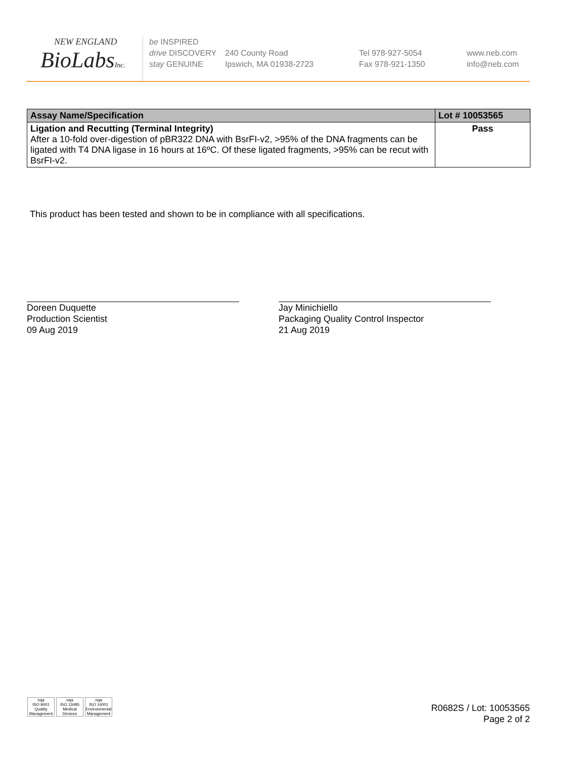NEW ENGLAND
BioLabsInc.
be INSPIRED
drive DISCOVERY
stay GENUINE
240 County Road
Ipswich, MA 01938-2723
Tel 978-927-5054
Fax 978-921-1350
www.neb.com
info@neb.com
| Assay Name/Specification | Lot # 10053565 |
| --- | --- |
| Ligation and Recutting (Terminal Integrity) After a 10-fold over-digestion of pBR322 DNA with BsrFI-v2, >95% of the DNA fragments can be ligated with T4 DNA ligase in 16 hours at 16ºC. Of these ligated fragments, >95% can be recut with BsrFI-v2. | Pass |
This product has been tested and shown to be in compliance with all specifications.
Doreen Duquette
Production Scientist
09 Aug 2019
Jay Minichiello
Packaging Quality Control Inspector
21 Aug 2019
nqa
ISO 9001
Quality Management
nqa
ISO 13485
Medical Devices
nqa
ISO 14001
Environmental Management
R0682S / Lot: 10053565
Page 2 of 2